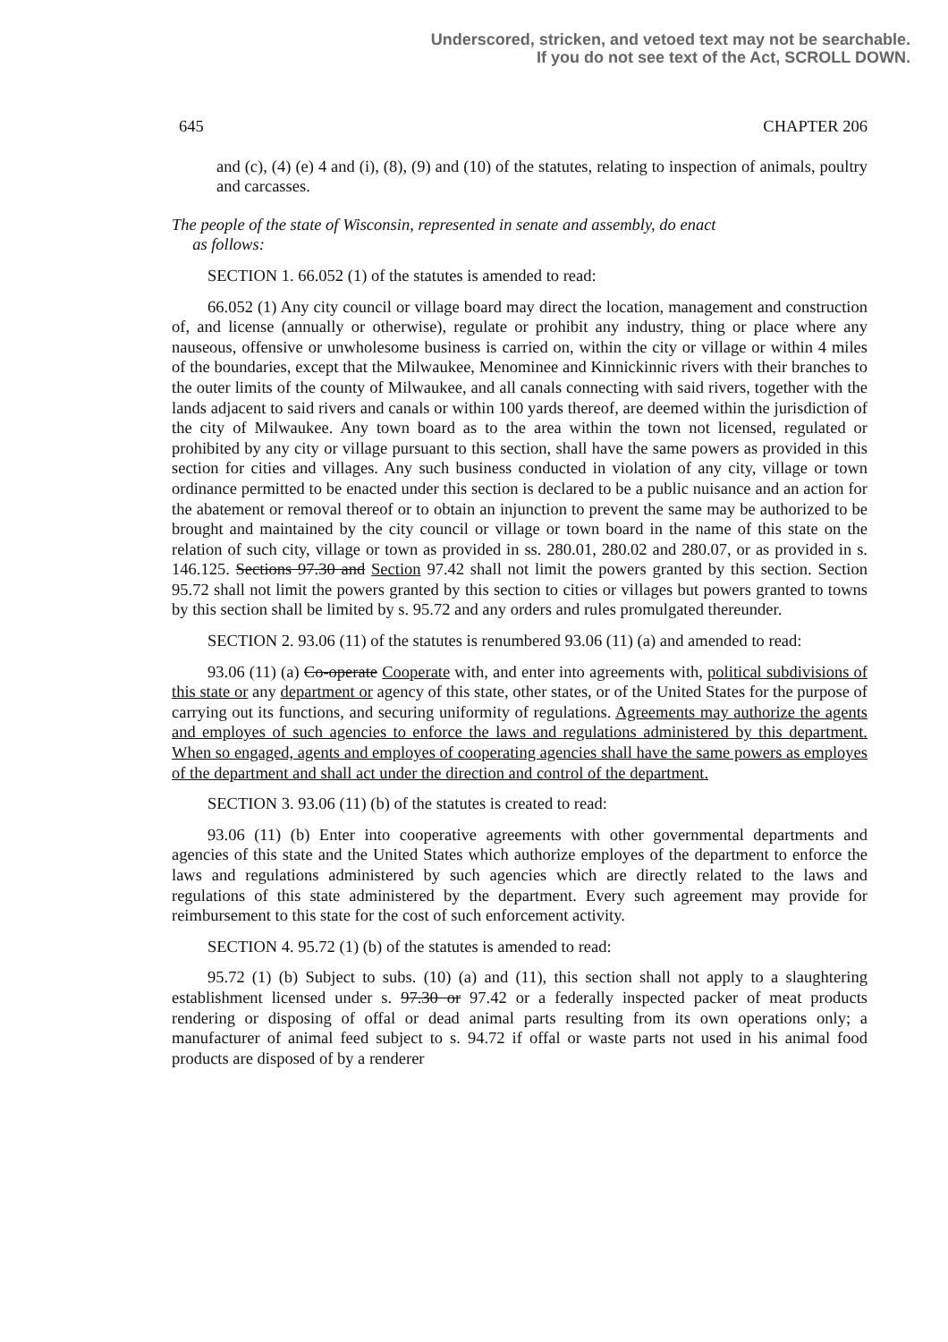Underscored, stricken, and vetoed text may not be searchable.
If you do not see text of the Act, SCROLL DOWN.
645 CHAPTER 206
and (c), (4) (e) 4 and (i), (8), (9) and (10) of the statutes, relating to inspection of animals, poultry and carcasses.
The people of the state of Wisconsin, represented in senate and assembly, do enact
as follows:
SECTION 1. 66.052 (1) of the statutes is amended to read:
66.052 (1) Any city council or village board may direct the location, management and construction of, and license (annually or otherwise), regulate or prohibit any industry, thing or place where any nauseous, offensive or unwholesome business is carried on, within the city or village or within 4 miles of the boundaries, except that the Milwaukee, Menominee and Kinnickinnic rivers with their branches to the outer limits of the county of Milwaukee, and all canals connecting with said rivers, together with the lands adjacent to said rivers and canals or within 100 yards thereof, are deemed within the jurisdiction of the city of Milwaukee. Any town board as to the area within the town not licensed, regulated or prohibited by any city or village pursuant to this section, shall have the same powers as provided in this section for cities and villages. Any such business conducted in violation of any city, village or town ordinance permitted to be enacted under this section is declared to be a public nuisance and an action for the abatement or removal thereof or to obtain an injunction to prevent the same may be authorized to be brought and maintained by the city council or village or town board in the name of this state on the relation of such city, village or town as provided in ss. 280.01, 280.02 and 280.07, or as provided in s. 146.125. Sections 97.30 and Section 97.42 shall not limit the powers granted by this section. Section 95.72 shall not limit the powers granted by this section to cities or villages but powers granted to towns by this section shall be limited by s. 95.72 and any orders and rules promulgated thereunder.
SECTION 2. 93.06 (11) of the statutes is renumbered 93.06 (11) (a) and amended to read:
93.06 (11) (a) Co-operate Cooperate with, and enter into agreements with, political subdivisions of this state or any department or agency of this state, other states, or of the United States for the purpose of carrying out its functions, and securing uniformity of regulations. Agreements may authorize the agents and employes of such agencies to enforce the laws and regulations administered by this department. When so engaged, agents and employes of cooperating agencies shall have the same powers as employes of the department and shall act under the direction and control of the department.
SECTION 3. 93.06 (11) (b) of the statutes is created to read:
93.06 (11) (b) Enter into cooperative agreements with other governmental departments and agencies of this state and the United States which authorize employes of the department to enforce the laws and regulations administered by such agencies which are directly related to the laws and regulations of this state administered by the department. Every such agreement may provide for reimbursement to this state for the cost of such enforcement activity.
SECTION 4. 95.72 (1) (b) of the statutes is amended to read:
95.72 (1) (b) Subject to subs. (10) (a) and (11), this section shall not apply to a slaughtering establishment licensed under s. 97.30 or 97.42 or a federally inspected packer of meat products rendering or disposing of offal or dead animal parts resulting from its own operations only; a manufacturer of animal feed subject to s. 94.72 if offal or waste parts not used in his animal food products are disposed of by a renderer